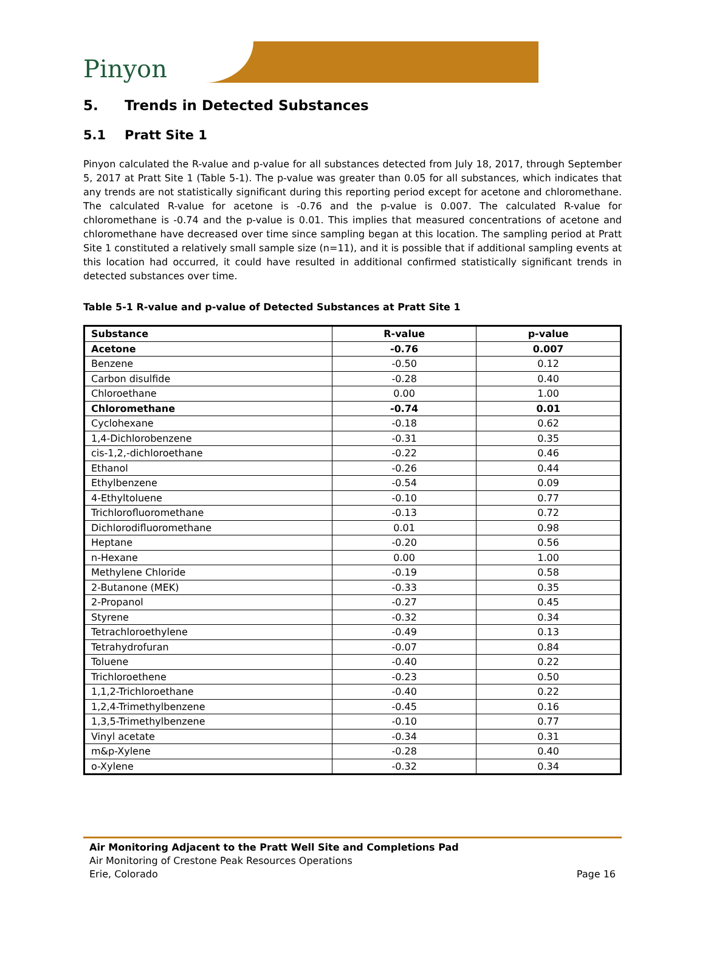Pinyon
5. Trends in Detected Substances
5.1 Pratt Site 1
Pinyon calculated the R-value and p-value for all substances detected from July 18, 2017, through September 5, 2017 at Pratt Site 1 (Table 5-1). The p-value was greater than 0.05 for all substances, which indicates that any trends are not statistically significant during this reporting period except for acetone and chloromethane. The calculated R-value for acetone is -0.76 and the p-value is 0.007. The calculated R-value for chloromethane is -0.74 and the p-value is 0.01. This implies that measured concentrations of acetone and chloromethane have decreased over time since sampling began at this location. The sampling period at Pratt Site 1 constituted a relatively small sample size (n=11), and it is possible that if additional sampling events at this location had occurred, it could have resulted in additional confirmed statistically significant trends in detected substances over time.
Table 5-1 R-value and p-value of Detected Substances at Pratt Site 1
| Substance | R-value | p-value |
| --- | --- | --- |
| Acetone | -0.76 | 0.007 |
| Benzene | -0.50 | 0.12 |
| Carbon disulfide | -0.28 | 0.40 |
| Chloroethane | 0.00 | 1.00 |
| Chloromethane | -0.74 | 0.01 |
| Cyclohexane | -0.18 | 0.62 |
| 1,4-Dichlorobenzene | -0.31 | 0.35 |
| cis-1,2,-dichloroethane | -0.22 | 0.46 |
| Ethanol | -0.26 | 0.44 |
| Ethylbenzene | -0.54 | 0.09 |
| 4-Ethyltoluene | -0.10 | 0.77 |
| Trichlorofluoromethane | -0.13 | 0.72 |
| Dichlorodifluoromethane | 0.01 | 0.98 |
| Heptane | -0.20 | 0.56 |
| n-Hexane | 0.00 | 1.00 |
| Methylene Chloride | -0.19 | 0.58 |
| 2-Butanone (MEK) | -0.33 | 0.35 |
| 2-Propanol | -0.27 | 0.45 |
| Styrene | -0.32 | 0.34 |
| Tetrachloroethylene | -0.49 | 0.13 |
| Tetrahydrofuran | -0.07 | 0.84 |
| Toluene | -0.40 | 0.22 |
| Trichloroethene | -0.23 | 0.50 |
| 1,1,2-Trichloroethane | -0.40 | 0.22 |
| 1,2,4-Trimethylbenzene | -0.45 | 0.16 |
| 1,3,5-Trimethylbenzene | -0.10 | 0.77 |
| Vinyl acetate | -0.34 | 0.31 |
| m&p-Xylene | -0.28 | 0.40 |
| o-Xylene | -0.32 | 0.34 |
Air Monitoring Adjacent to the Pratt Well Site and Completions Pad
Air Monitoring of Crestone Peak Resources Operations
Erie, Colorado Page 16